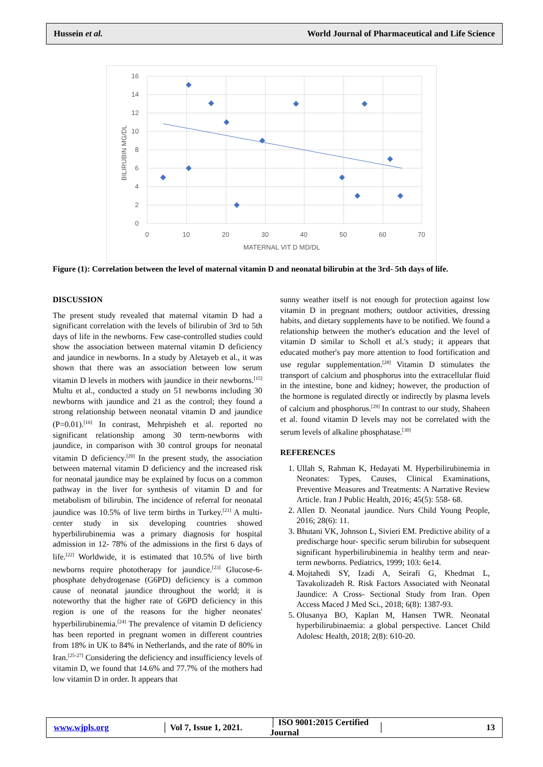Hussein et al. World Journal of Pharmaceutical and Life Science
16
14
12
10
8
6
4
2
0
0
10
20
30
40
50
60
70
MATERNAL VIT D MD/DL
BILIRUBIN MG/DL
Figure (1): Correlation between the level of maternal vitamin D and neonatal bilirubin at the 3rd- 5th days of life.
DISCUSSION
The present study revealed that maternal vitamin D had a significant correlation with the levels of bilirubin of 3rd to 5th days of life in the newborns. Few case-controlled studies could show the association between maternal vitamin D deficiency and jaundice in newborns. In a study by Aletayeb et al., it was shown that there was an association between low serum vitamin D levels in mothers with jaundice in their newborns.<sup>[15]</sup> Multu et al., conducted a study on 51 newborns including 30 newborns with jaundice and 21 as the control; they found a strong relationship between neonatal vitamin D and jaundice (P=0.01).<sup>[16]</sup> In contrast, Mehrpisheh et al. reported no significant relationship among 30 term-newborns with jaundice, in comparison with 30 control groups for neonatal vitamin D deficiency.<sup>[20]</sup> In the present study, the association between maternal vitamin D deficiency and the increased risk for neonatal jaundice may be explained by focus on a common pathway in the liver for synthesis of vitamin D and for metabolism of bilirubin. The incidence of referral for neonatal jaundice was 10.5% of live term births in Turkey.<sup>[21]</sup> A multi-center study in six developing countries showed hyperbilirubinemia was a primary diagnosis for hospital admission in 12- 78% of the admissions in the first 6 days of life.<sup>[22]</sup> Worldwide, it is estimated that 10.5% of live birth newborns require phototherapy for jaundice.<sup>[23]</sup> Glucose-6- phosphate dehydrogenase (G6PD) deficiency is a common cause of neonatal jaundice throughout the world; it is noteworthy that the higher rate of G6PD deficiency in this region is one of the reasons for the higher neonates' hyperbilirubinemia.<sup>[24]</sup> The prevalence of vitamin D deficiency has been reported in pregnant women in different countries from 18% in UK to 84% in Netherlands, and the rate of 80% in Iran.<sup>[25-27]</sup> Considering the deficiency and insufficiency levels of vitamin D, we found that 14.6% and 77.7% of the mothers had low vitamin D in order. It appears that
sunny weather itself is not enough for protection against low vitamin D in pregnant mothers; outdoor activities, dressing habits, and dietary supplements have to be notified. We found a relationship between the mother's education and the level of vitamin D similar to Scholl et al.'s study; it appears that educated mother's pay more attention to food fortification and use regular supplementation.<sup>[28]</sup> Vitamin D stimulates the transport of calcium and phosphorus into the extracellular fluid in the intestine, bone and kidney; however, the production of the hormone is regulated directly or indirectly by plasma levels of calcium and phosphorus.<sup>[29]</sup> In contrast to our study, Shaheen et al. found vitamin D levels may not be correlated with the serum levels of alkaline phosphatase.<sup>[30]</sup>
REFERENCES
1. Ullah S, Rahman K, Hedayati M. Hyperbilirubinemia in Neonates: Types, Causes, Clinical Examinations, Preventive Measures and Treatments: A Narrative Review Article. Iran J Public Health, 2016; 45(5): 558- 68.
2. Allen D. Neonatal jaundice. Nurs Child Young People, 2016; 28(6): 11.
3. Bhutani VK, Johnson L, Sivieri EM. Predictive ability of a predischarge hour- specific serum bilirubin for subsequent significant hyperbilirubinemia in healthy term and near-term newborns. Pediatrics, 1999; 103: 6e14.
4. Mojtahedi SY, Izadi A, Seirafi G, Khedmat L, Tavakolizadeh R. Risk Factors Associated with Neonatal Jaundice: A Cross- Sectional Study from Iran. Open Access Maced J Med Sci., 2018; 6(8): 1387-93.
5. Olusanya BO, Kaplan M, Hansen TWR. Neonatal hyperbilirubinaemia: a global perspective. Lancet Child Adolesc Health, 2018; 2(8): 610-20.
www.wjpls.org │ Vol 7, Issue 1, 2021. │ ISO 9001:2015 Certified Journal │ 13